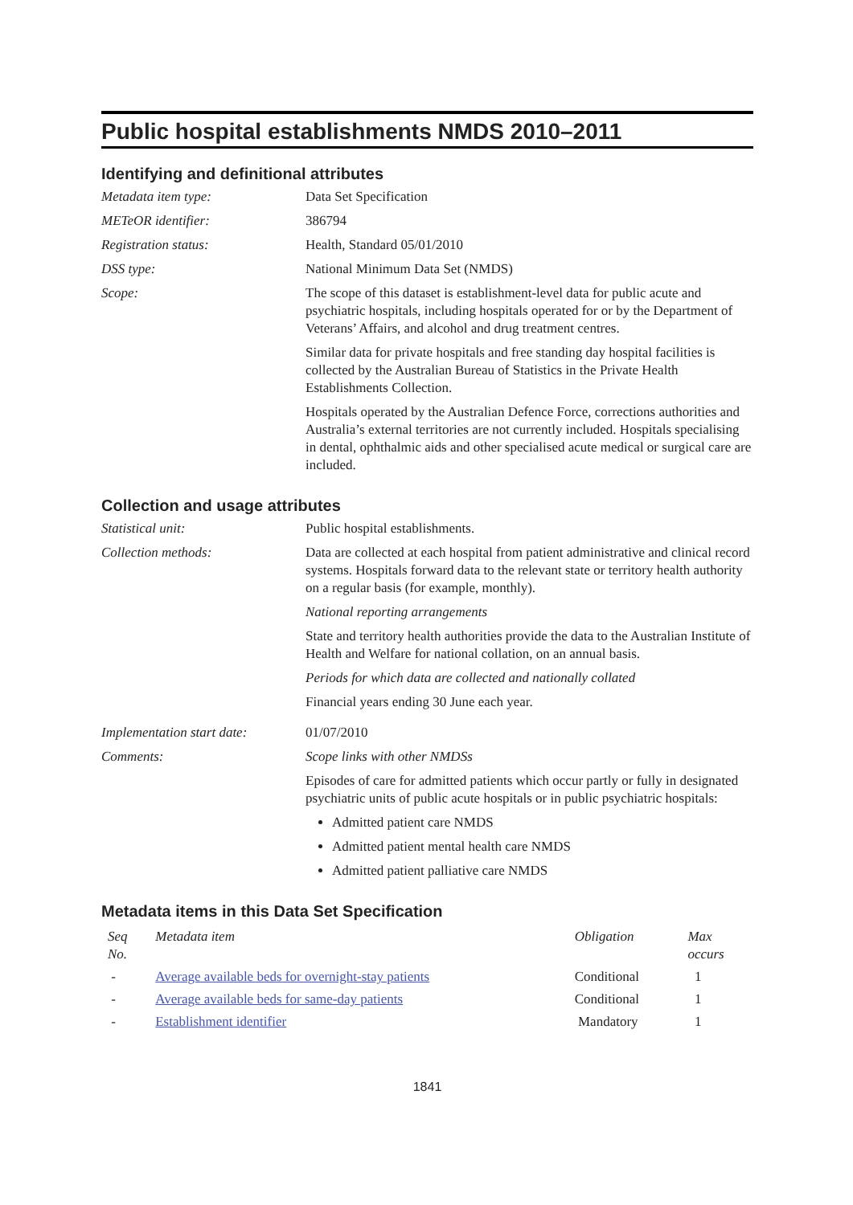Public hospital establishments NMDS 2010–2011
Identifying and definitional attributes
Metadata item type: Data Set Specification
METeOR identifier: 386794
Registration status: Health, Standard 05/01/2010
DSS type: National Minimum Data Set (NMDS)
Scope: The scope of this dataset is establishment-level data for public acute and psychiatric hospitals, including hospitals operated for or by the Department of Veterans’ Affairs, and alcohol and drug treatment centres.
Similar data for private hospitals and free standing day hospital facilities is collected by the Australian Bureau of Statistics in the Private Health Establishments Collection.
Hospitals operated by the Australian Defence Force, corrections authorities and Australia’s external territories are not currently included. Hospitals specialising in dental, ophthalmic aids and other specialised acute medical or surgical care are included.
Collection and usage attributes
Statistical unit: Public hospital establishments.
Collection methods: Data are collected at each hospital from patient administrative and clinical record systems. Hospitals forward data to the relevant state or territory health authority on a regular basis (for example, monthly).
National reporting arrangements
State and territory health authorities provide the data to the Australian Institute of Health and Welfare for national collation, on an annual basis.
Periods for which data are collected and nationally collated
Financial years ending 30 June each year.
Implementation start date:
01/07/2010
Comments: Scope links with other NMDSs
Episodes of care for admitted patients which occur partly or fully in designated psychiatric units of public acute hospitals or in public psychiatric hospitals:
Admitted patient care NMDS
Admitted patient mental health care NMDS
Admitted patient palliative care NMDS
Metadata items in this Data Set Specification
| Seq No. | Metadata item | Obligation | Max occurs |
| --- | --- | --- | --- |
| - | Average available beds for overnight-stay patients | Conditional | 1 |
| - | Average available beds for same-day patients | Conditional | 1 |
| - | Establishment identifier | Mandatory | 1 |
1841